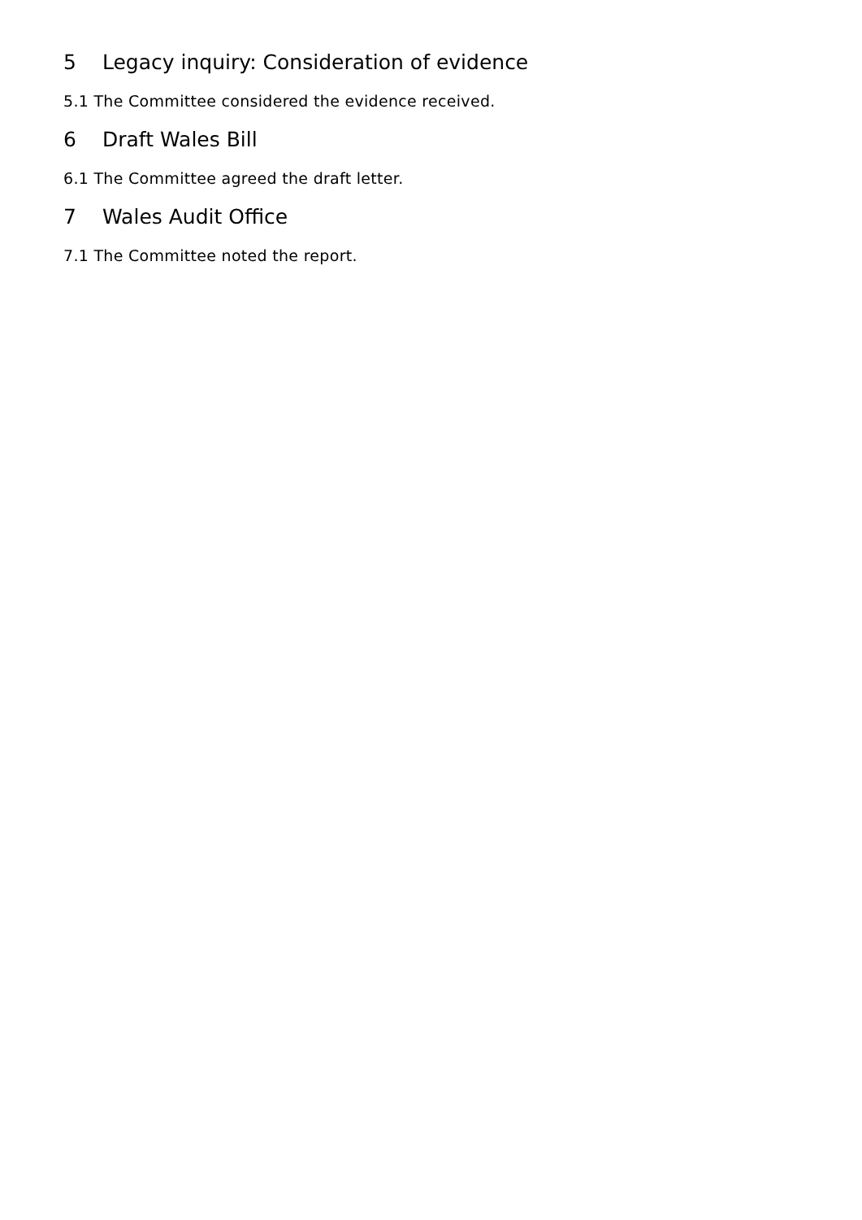5 Legacy inquiry: Consideration of evidence
5.1 The Committee considered the evidence received.
6 Draft Wales Bill
6.1 The Committee agreed the draft letter.
7 Wales Audit Office
7.1 The Committee noted the report.